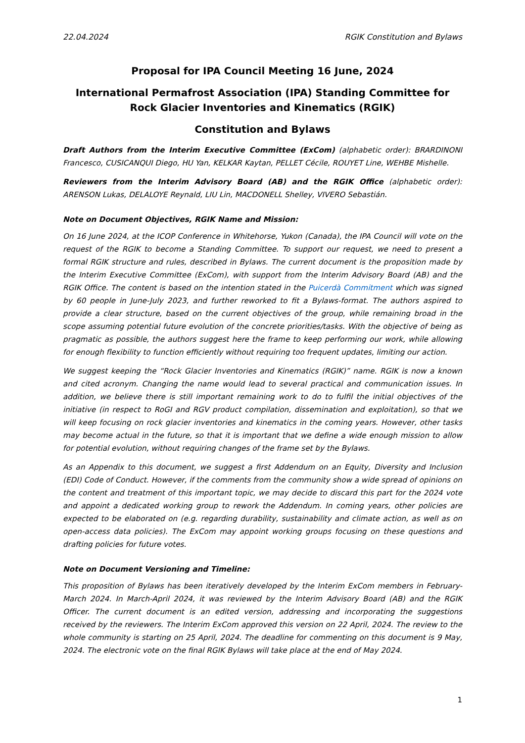22.04.2024 RGIK Constitution and Bylaws
Proposal for IPA Council Meeting 16 June, 2024
International Permafrost Association (IPA) Standing Committee for Rock Glacier Inventories and Kinematics (RGIK)
Constitution and Bylaws
Draft Authors from the Interim Executive Committee (ExCom) (alphabetic order): BRARDINONI Francesco, CUSICANQUI Diego, HU Yan, KELKAR Kaytan, PELLET Cécile, ROUYET Line, WEHBE Mishelle.
Reviewers from the Interim Advisory Board (AB) and the RGIK Office (alphabetic order): ARENSON Lukas, DELALOYE Reynald, LIU Lin, MACDONELL Shelley, VIVERO Sebastián.
Note on Document Objectives, RGIK Name and Mission:
On 16 June 2024, at the ICOP Conference in Whitehorse, Yukon (Canada), the IPA Council will vote on the request of the RGIK to become a Standing Committee. To support our request, we need to present a formal RGIK structure and rules, described in Bylaws. The current document is the proposition made by the Interim Executive Committee (ExCom), with support from the Interim Advisory Board (AB) and the RGIK Office. The content is based on the intention stated in the Puicerdà Commitment which was signed by 60 people in June-July 2023, and further reworked to fit a Bylaws-format. The authors aspired to provide a clear structure, based on the current objectives of the group, while remaining broad in the scope assuming potential future evolution of the concrete priorities/tasks. With the objective of being as pragmatic as possible, the authors suggest here the frame to keep performing our work, while allowing for enough flexibility to function efficiently without requiring too frequent updates, limiting our action.
We suggest keeping the “Rock Glacier Inventories and Kinematics (RGIK)” name. RGIK is now a known and cited acronym. Changing the name would lead to several practical and communication issues. In addition, we believe there is still important remaining work to do to fulfil the initial objectives of the initiative (in respect to RoGI and RGV product compilation, dissemination and exploitation), so that we will keep focusing on rock glacier inventories and kinematics in the coming years. However, other tasks may become actual in the future, so that it is important that we define a wide enough mission to allow for potential evolution, without requiring changes of the frame set by the Bylaws.
As an Appendix to this document, we suggest a first Addendum on an Equity, Diversity and Inclusion (EDI) Code of Conduct. However, if the comments from the community show a wide spread of opinions on the content and treatment of this important topic, we may decide to discard this part for the 2024 vote and appoint a dedicated working group to rework the Addendum. In coming years, other policies are expected to be elaborated on (e.g. regarding durability, sustainability and climate action, as well as on open-access data policies). The ExCom may appoint working groups focusing on these questions and drafting policies for future votes.
Note on Document Versioning and Timeline:
This proposition of Bylaws has been iteratively developed by the Interim ExCom members in February-March 2024. In March-April 2024, it was reviewed by the Interim Advisory Board (AB) and the RGIK Officer. The current document is an edited version, addressing and incorporating the suggestions received by the reviewers. The Interim ExCom approved this version on 22 April, 2024. The review to the whole community is starting on 25 April, 2024. The deadline for commenting on this document is 9 May, 2024. The electronic vote on the final RGIK Bylaws will take place at the end of May 2024.
1